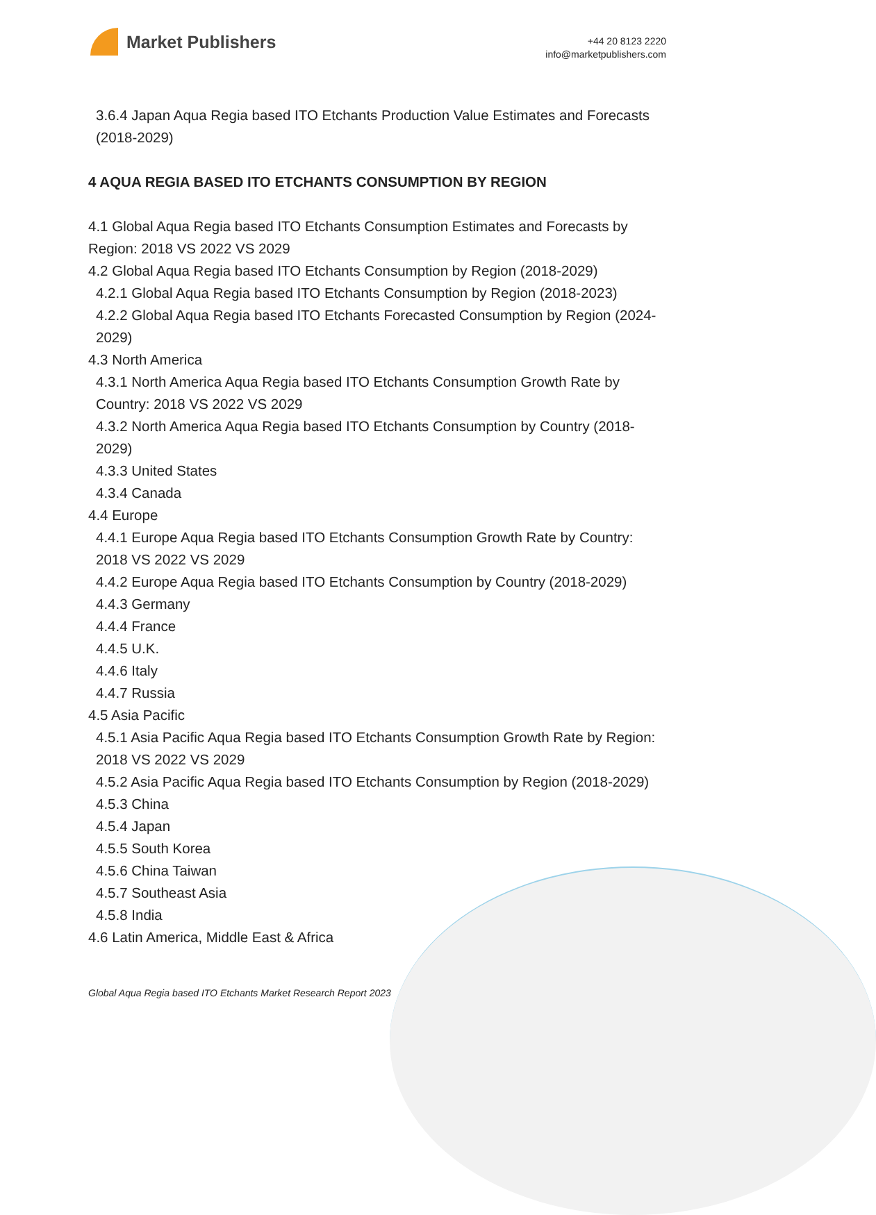Market Publishers
+44 20 8123 2220
info@marketpublishers.com
3.6.4 Japan Aqua Regia based ITO Etchants Production Value Estimates and Forecasts (2018-2029)
4 AQUA REGIA BASED ITO ETCHANTS CONSUMPTION BY REGION
4.1 Global Aqua Regia based ITO Etchants Consumption Estimates and Forecasts by Region: 2018 VS 2022 VS 2029
4.2 Global Aqua Regia based ITO Etchants Consumption by Region (2018-2029)
4.2.1 Global Aqua Regia based ITO Etchants Consumption by Region (2018-2023)
4.2.2 Global Aqua Regia based ITO Etchants Forecasted Consumption by Region (2024-2029)
4.3 North America
4.3.1 North America Aqua Regia based ITO Etchants Consumption Growth Rate by Country: 2018 VS 2022 VS 2029
4.3.2 North America Aqua Regia based ITO Etchants Consumption by Country (2018-2029)
4.3.3 United States
4.3.4 Canada
4.4 Europe
4.4.1 Europe Aqua Regia based ITO Etchants Consumption Growth Rate by Country: 2018 VS 2022 VS 2029
4.4.2 Europe Aqua Regia based ITO Etchants Consumption by Country (2018-2029)
4.4.3 Germany
4.4.4 France
4.4.5 U.K.
4.4.6 Italy
4.4.7 Russia
4.5 Asia Pacific
4.5.1 Asia Pacific Aqua Regia based ITO Etchants Consumption Growth Rate by Region: 2018 VS 2022 VS 2029
4.5.2 Asia Pacific Aqua Regia based ITO Etchants Consumption by Region (2018-2029)
4.5.3 China
4.5.4 Japan
4.5.5 South Korea
4.5.6 China Taiwan
4.5.7 Southeast Asia
4.5.8 India
4.6 Latin America, Middle East & Africa
Global Aqua Regia based ITO Etchants Market Research Report 2023